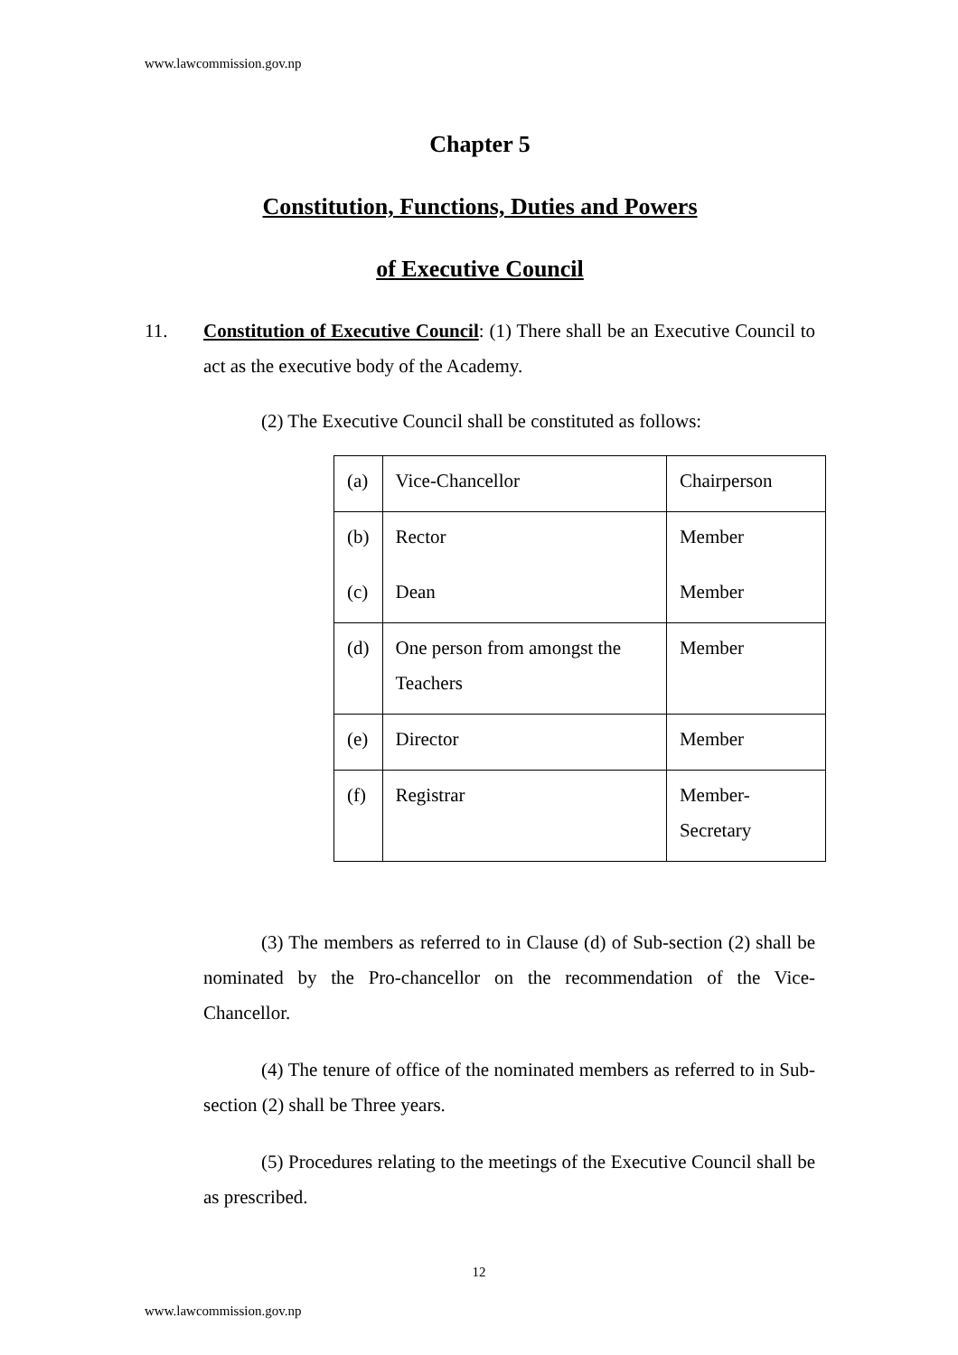www.lawcommission.gov.np
Chapter 5
Constitution, Functions, Duties and Powers
of Executive Council
11. Constitution of Executive Council: (1) There shall be an Executive Council to act as the executive body of the Academy.
(2) The Executive Council shall be constituted as follows:
| (a) | Vice-Chancellor | Chairperson |
| (b) | Rector | Member |
| (c) | Dean | Member |
| (d) | One person from amongst the Teachers | Member |
| (e) | Director | Member |
| (f) | Registrar | Member-Secretary |
(3) The members as referred to in Clause (d) of Sub-section (2) shall be nominated by the Pro-chancellor on the recommendation of the Vice-Chancellor.
(4) The tenure of office of the nominated members as referred to in Sub-section (2) shall be Three years.
(5) Procedures relating to the meetings of the Executive Council shall be as prescribed.
12
www.lawcommission.gov.np